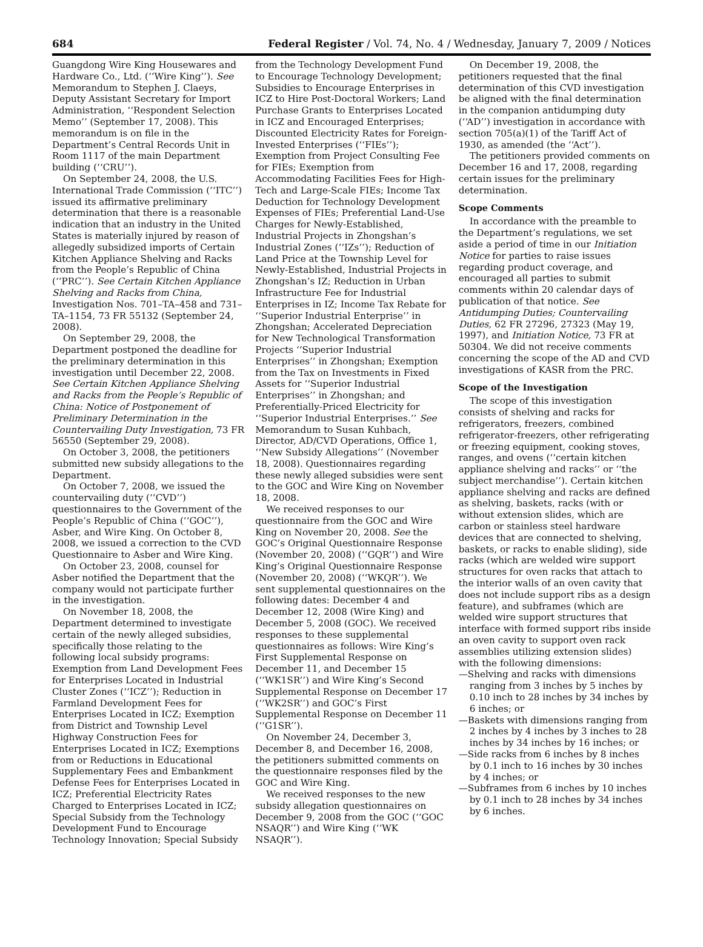684 Federal Register / Vol. 74, No. 4 / Wednesday, January 7, 2009 / Notices
Guangdong Wire King Housewares and Hardware Co., Ltd. (‘‘Wire King’’). See Memorandum to Stephen J. Claeys, Deputy Assistant Secretary for Import Administration, ‘‘Respondent Selection Memo’’ (September 17, 2008). This memorandum is on file in the Department’s Central Records Unit in Room 1117 of the main Department building (‘‘CRU’’).
On September 24, 2008, the U.S. International Trade Commission (‘‘ITC’’) issued its affirmative preliminary determination that there is a reasonable indication that an industry in the United States is materially injured by reason of allegedly subsidized imports of Certain Kitchen Appliance Shelving and Racks from the People’s Republic of China (‘‘PRC’’). See Certain Kitchen Appliance Shelving and Racks from China, Investigation Nos. 701–TA–458 and 731–TA–1154, 73 FR 55132 (September 24, 2008).
On September 29, 2008, the Department postponed the deadline for the preliminary determination in this investigation until December 22, 2008. See Certain Kitchen Appliance Shelving and Racks from the People’s Republic of China: Notice of Postponement of Preliminary Determination in the Countervailing Duty Investigation, 73 FR 56550 (September 29, 2008).
On October 3, 2008, the petitioners submitted new subsidy allegations to the Department.
On October 7, 2008, we issued the countervailing duty (‘‘CVD’’) questionnaires to the Government of the People’s Republic of China (‘‘GOC’’), Asber, and Wire King. On October 8, 2008, we issued a correction to the CVD Questionnaire to Asber and Wire King.
On October 23, 2008, counsel for Asber notified the Department that the company would not participate further in the investigation.
On November 18, 2008, the Department determined to investigate certain of the newly alleged subsidies, specifically those relating to the following local subsidy programs: Exemption from Land Development Fees for Enterprises Located in Industrial Cluster Zones (‘‘ICZ’’); Reduction in Farmland Development Fees for Enterprises Located in ICZ; Exemption from District and Township Level Highway Construction Fees for Enterprises Located in ICZ; Exemptions from or Reductions in Educational Supplementary Fees and Embankment Defense Fees for Enterprises Located in ICZ; Preferential Electricity Rates Charged to Enterprises Located in ICZ; Special Subsidy from the Technology Development Fund to Encourage Technology Innovation; Special Subsidy
from the Technology Development Fund to Encourage Technology Development; Subsidies to Encourage Enterprises in ICZ to Hire Post-Doctoral Workers; Land Purchase Grants to Enterprises Located in ICZ and Encouraged Enterprises; Discounted Electricity Rates for Foreign-Invested Enterprises (‘‘FIEs’’); Exemption from Project Consulting Fee for FIEs; Exemption from Accommodating Facilities Fees for High-Tech and Large-Scale FIEs; Income Tax Deduction for Technology Development Expenses of FIEs; Preferential Land-Use Charges for Newly-Established, Industrial Projects in Zhongshan’s Industrial Zones (‘‘IZs’’); Reduction of Land Price at the Township Level for Newly-Established, Industrial Projects in Zhongshan’s IZ; Reduction in Urban Infrastructure Fee for Industrial Enterprises in IZ; Income Tax Rebate for ‘‘Superior Industrial Enterprise’’ in Zhongshan; Accelerated Depreciation for New Technological Transformation Projects ‘‘Superior Industrial Enterprises’’ in Zhongshan; Exemption from the Tax on Investments in Fixed Assets for ‘‘Superior Industrial Enterprises’’ in Zhongshan; and Preferentially-Priced Electricity for ‘‘Superior Industrial Enterprises.’’ See Memorandum to Susan Kuhbach, Director, AD/CVD Operations, Office 1, ‘‘New Subsidy Allegations’’ (November 18, 2008). Questionnaires regarding these newly alleged subsidies were sent to the GOC and Wire King on November 18, 2008.
We received responses to our questionnaire from the GOC and Wire King on November 20, 2008. See the GOC’s Original Questionnaire Response (November 20, 2008) (‘‘GQR’’) and Wire King’s Original Questionnaire Response (November 20, 2008) (‘‘WKQR’’). We sent supplemental questionnaires on the following dates: December 4 and December 12, 2008 (Wire King) and December 5, 2008 (GOC). We received responses to these supplemental questionnaires as follows: Wire King’s First Supplemental Response on December 11, and December 15 (‘‘WK1SR’’) and Wire King’s Second Supplemental Response on December 17 (‘‘WK2SR’’) and GOC’s First Supplemental Response on December 11 (‘‘G1SR’’).
On November 24, December 3, December 8, and December 16, 2008, the petitioners submitted comments on the questionnaire responses filed by the GOC and Wire King.
We received responses to the new subsidy allegation questionnaires on December 9, 2008 from the GOC (‘‘GOC NSAQR’’) and Wire King (‘‘WK NSAQR’’).
On December 19, 2008, the petitioners requested that the final determination of this CVD investigation be aligned with the final determination in the companion antidumping duty (‘‘AD’’) investigation in accordance with section 705(a)(1) of the Tariff Act of 1930, as amended (the ‘‘Act’’).
The petitioners provided comments on December 16 and 17, 2008, regarding certain issues for the preliminary determination.
Scope Comments
In accordance with the preamble to the Department’s regulations, we set aside a period of time in our Initiation Notice for parties to raise issues regarding product coverage, and encouraged all parties to submit comments within 20 calendar days of publication of that notice. See Antidumping Duties; Countervailing Duties, 62 FR 27296, 27323 (May 19, 1997), and Initiation Notice, 73 FR at 50304. We did not receive comments concerning the scope of the AD and CVD investigations of KASR from the PRC.
Scope of the Investigation
The scope of this investigation consists of shelving and racks for refrigerators, freezers, combined refrigerator-freezers, other refrigerating or freezing equipment, cooking stoves, ranges, and ovens (‘‘certain kitchen appliance shelving and racks’’ or ‘‘the subject merchandise’’). Certain kitchen appliance shelving and racks are defined as shelving, baskets, racks (with or without extension slides, which are carbon or stainless steel hardware devices that are connected to shelving, baskets, or racks to enable sliding), side racks (which are welded wire support structures for oven racks that attach to the interior walls of an oven cavity that does not include support ribs as a design feature), and subframes (which are welded wire support structures that interface with formed support ribs inside an oven cavity to support oven rack assemblies utilizing extension slides) with the following dimensions:
—Shelving and racks with dimensions ranging from 3 inches by 5 inches by 0.10 inch to 28 inches by 34 inches by 6 inches; or
—Baskets with dimensions ranging from 2 inches by 4 inches by 3 inches to 28 inches by 34 inches by 16 inches; or
—Side racks from 6 inches by 8 inches by 0.1 inch to 16 inches by 30 inches by 4 inches; or
—Subframes from 6 inches by 10 inches by 0.1 inch to 28 inches by 34 inches by 6 inches.